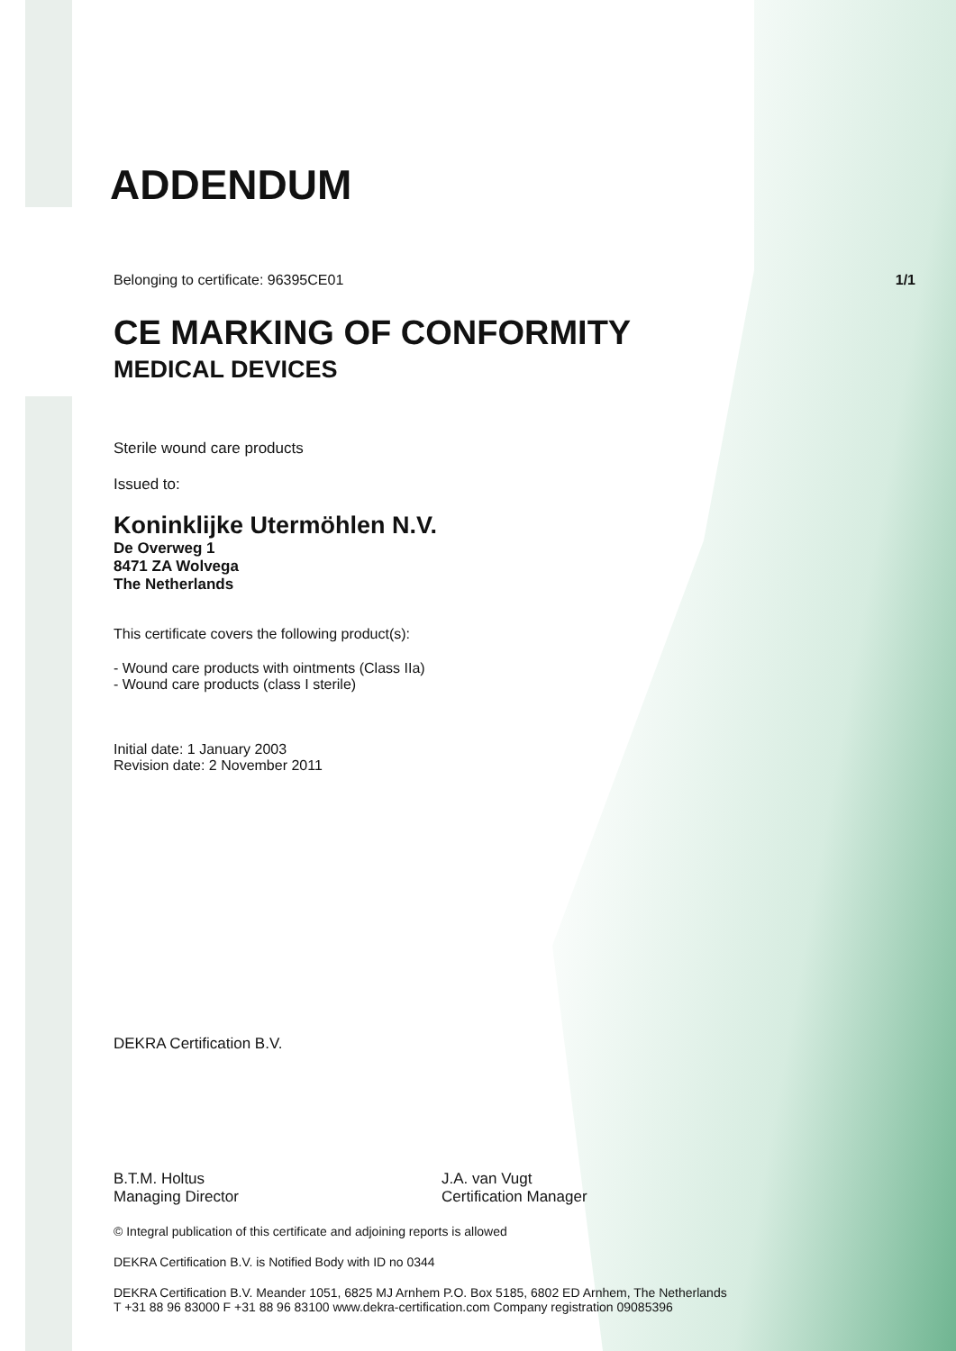ADDENDUM
Belonging to certificate: 96395CE01 1/1
CE MARKING OF CONFORMITY
MEDICAL DEVICES
Sterile wound care products
Issued to:
Koninklijke Utermöhlen N.V.
De Overweg 1
8471 ZA Wolvega
The Netherlands
This certificate covers the following product(s):
- Wound care products with ointments (Class IIa)
- Wound care products (class I sterile)
Initial date: 1 January 2003
Revision date: 2 November 2011
DEKRA Certification B.V.
B.T.M. Holtus
Managing Director
J.A. van Vugt
Certification Manager
© Integral publication of this certificate and adjoining reports is allowed
DEKRA Certification B.V. is Notified Body with ID no 0344
DEKRA Certification B.V. Meander 1051, 6825 MJ Arnhem P.O. Box 5185, 6802 ED Arnhem, The Netherlands
T +31 88 96 83000 F +31 88 96 83100 www.dekra-certification.com Company registration 09085396